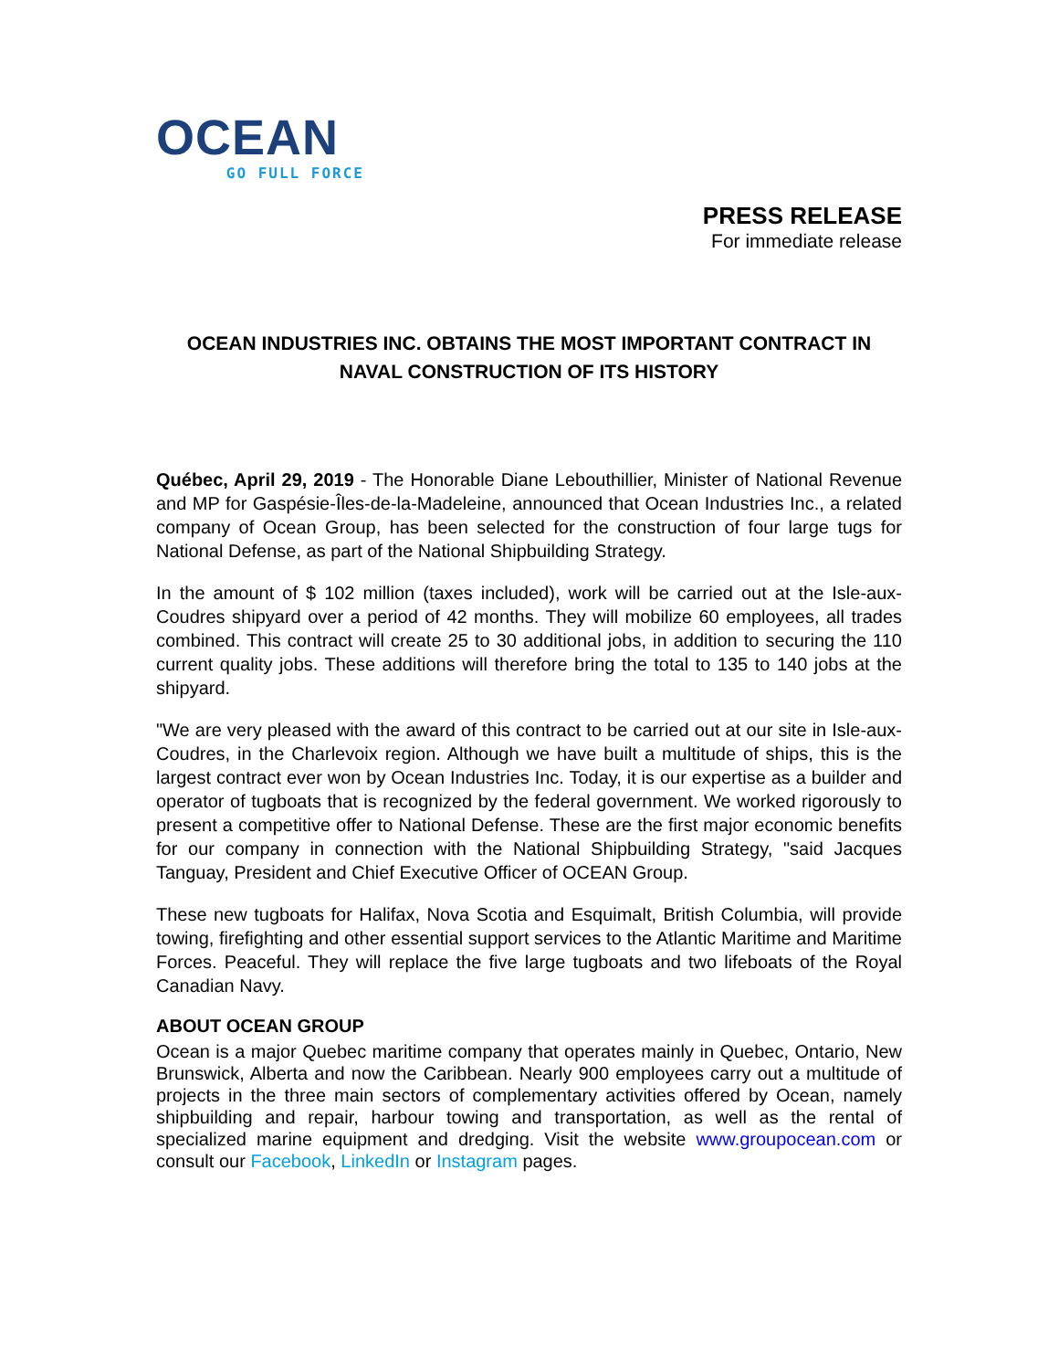OCEAN
GO FULL FORCE
PRESS RELEASE
For immediate release
OCEAN INDUSTRIES INC. OBTAINS THE MOST IMPORTANT CONTRACT IN NAVAL CONSTRUCTION OF ITS HISTORY
Québec, April 29, 2019 - The Honorable Diane Lebouthillier, Minister of National Revenue and MP for Gaspésie-Îles-de-la-Madeleine, announced that Ocean Industries Inc., a related company of Ocean Group, has been selected for the construction of four large tugs for National Defense, as part of the National Shipbuilding Strategy.
In the amount of $ 102 million (taxes included), work will be carried out at the Isle-aux-Coudres shipyard over a period of 42 months. They will mobilize 60 employees, all trades combined. This contract will create 25 to 30 additional jobs, in addition to securing the 110 current quality jobs. These additions will therefore bring the total to 135 to 140 jobs at the shipyard.
"We are very pleased with the award of this contract to be carried out at our site in Isle-aux-Coudres, in the Charlevoix region. Although we have built a multitude of ships, this is the largest contract ever won by Ocean Industries Inc. Today, it is our expertise as a builder and operator of tugboats that is recognized by the federal government. We worked rigorously to present a competitive offer to National Defense. These are the first major economic benefits for our company in connection with the National Shipbuilding Strategy, "said Jacques Tanguay, President and Chief Executive Officer of OCEAN Group.
These new tugboats for Halifax, Nova Scotia and Esquimalt, British Columbia, will provide towing, firefighting and other essential support services to the Atlantic Maritime and Maritime Forces. Peaceful. They will replace the five large tugboats and two lifeboats of the Royal Canadian Navy.
ABOUT OCEAN GROUP
Ocean is a major Quebec maritime company that operates mainly in Quebec, Ontario, New Brunswick, Alberta and now the Caribbean. Nearly 900 employees carry out a multitude of projects in the three main sectors of complementary activities offered by Ocean, namely shipbuilding and repair, harbour towing and transportation, as well as the rental of specialized marine equipment and dredging. Visit the website www.groupocean.com or consult our Facebook, LinkedIn or Instagram pages.